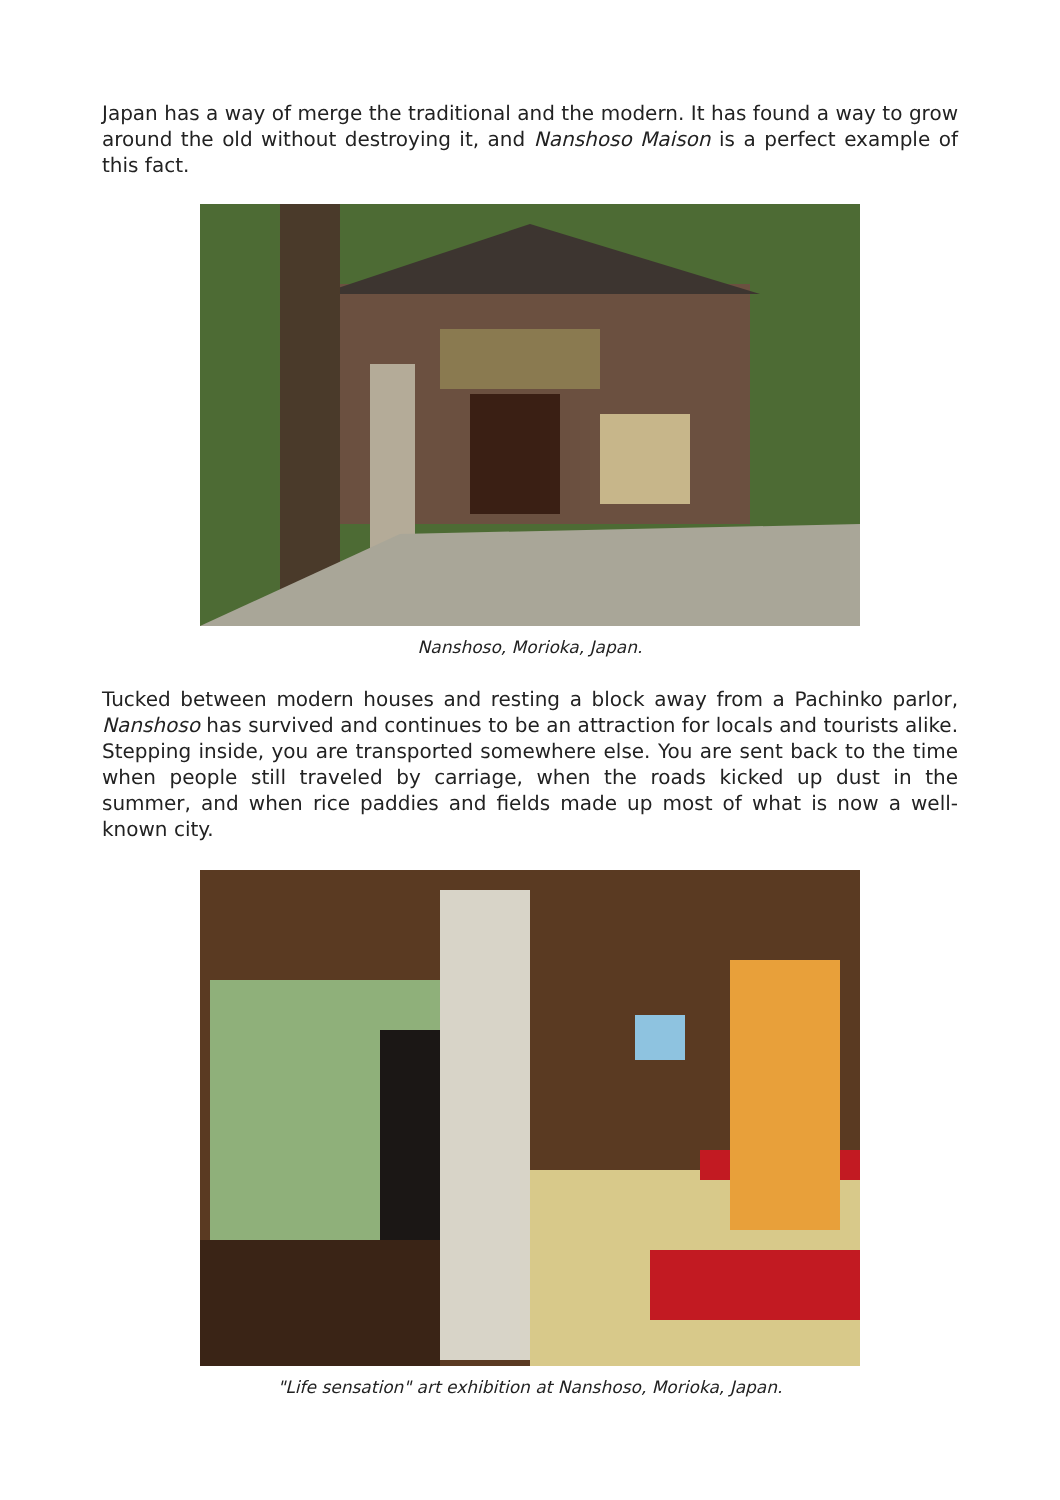Japan has a way of merge the traditional and the modern. It has found a way to grow around the old without destroying it, and Nanshoso Maison is a perfect example of this fact.
Nanshoso, Morioka, Japan.
Tucked between modern houses and resting a block away from a Pachinko parlor, Nanshoso has survived and continues to be an attraction for locals and tourists alike. Stepping inside, you are transported somewhere else. You are sent back to the time when people still traveled by carriage, when the roads kicked up dust in the summer, and when rice paddies and fields made up most of what is now a well-known city.
"Life sensation" art exhibition at Nanshoso, Morioka, Japan.